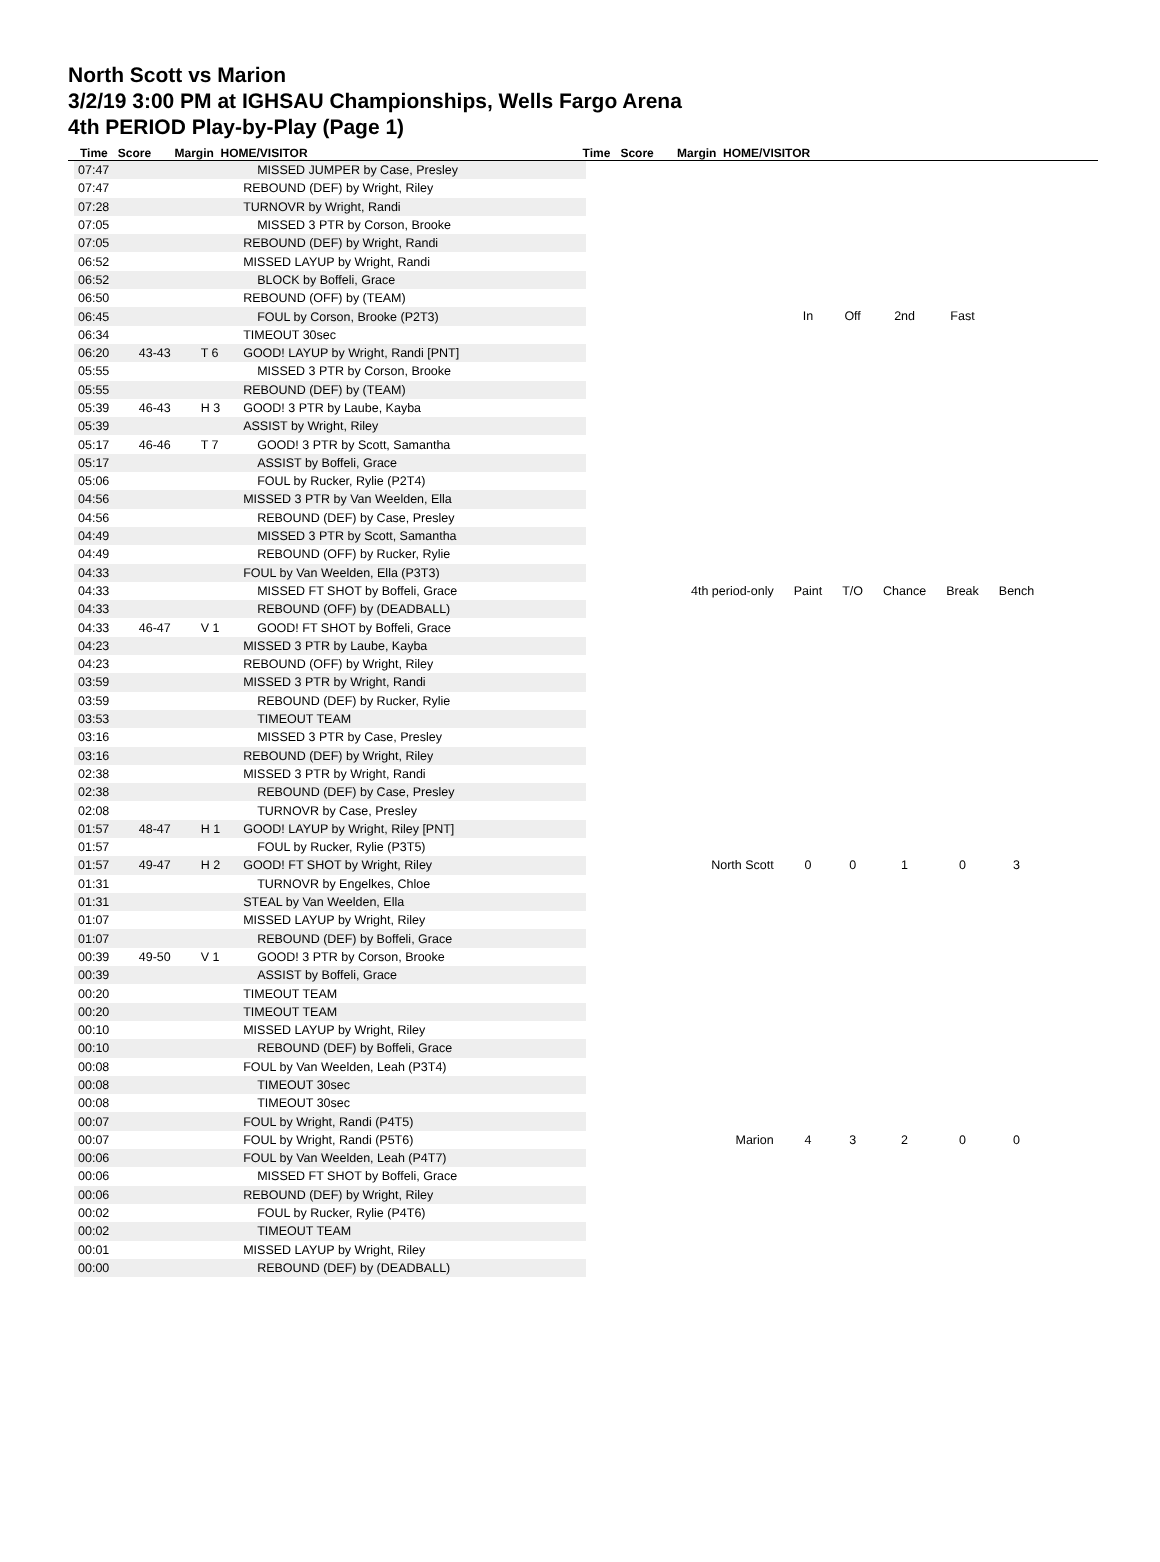North Scott vs Marion
3/2/19 3:00 PM at IGHSAU Championships, Wells Fargo Arena
4th PERIOD Play-by-Play (Page 1)
Time Score Margin HOME/VISITOR Time Score Margin HOME/VISITOR
| 07:47 | | | MISSED JUMPER by Case, Presley |
| 07:47 | | | REBOUND (DEF) by Wright, Riley |
| 07:28 | | | TURNOVR by Wright, Randi |
| 07:05 | | | MISSED 3 PTR by Corson, Brooke |
| 07:05 | | | REBOUND (DEF) by Wright, Randi |
| 06:52 | | | MISSED LAYUP by Wright, Randi |
| 06:52 | | | BLOCK by Boffeli, Grace |
| 06:50 | | | REBOUND (OFF) by (TEAM) |
| 06:45 | | | FOUL by Corson, Brooke (P2T3) |
| 06:34 | | | TIMEOUT 30sec |
| 06:20 | 43-43 | T 6 | GOOD! LAYUP by Wright, Randi [PNT] |
| 05:55 | | | MISSED 3 PTR by Corson, Brooke |
| 05:55 | | | REBOUND (DEF) by (TEAM) |
| 05:39 | 46-43 | H 3 | GOOD! 3 PTR by Laube, Kayba |
| 05:39 | | | ASSIST by Wright, Riley |
| 05:17 | 46-46 | T 7 | GOOD! 3 PTR by Scott, Samantha |
| 05:17 | | | ASSIST by Boffeli, Grace |
| 05:06 | | | FOUL by Rucker, Rylie (P2T4) |
| 04:56 | | | MISSED 3 PTR by Van Weelden, Ella |
| 04:56 | | | REBOUND (DEF) by Case, Presley |
| 04:49 | | | MISSED 3 PTR by Scott, Samantha |
| 04:49 | | | REBOUND (OFF) by Rucker, Rylie |
| 04:33 | | | FOUL by Van Weelden, Ella (P3T3) |
| 04:33 | | | MISSED FT SHOT by Boffeli, Grace |
| 04:33 | | | REBOUND (OFF) by (DEADBALL) |
| 04:33 | 46-47 | V 1 | GOOD! FT SHOT by Boffeli, Grace |
| 04:23 | | | MISSED 3 PTR by Laube, Kayba |
| 04:23 | | | REBOUND (OFF) by Wright, Riley |
| 03:59 | | | MISSED 3 PTR by Wright, Randi |
| 03:59 | | | REBOUND (DEF) by Rucker, Rylie |
| 03:53 | | | TIMEOUT TEAM |
| 03:16 | | | MISSED 3 PTR by Case, Presley |
| 03:16 | | | REBOUND (DEF) by Wright, Riley |
| 02:38 | | | MISSED 3 PTR by Wright, Randi |
| 02:38 | | | REBOUND (DEF) by Case, Presley |
| 02:08 | | | TURNOVR by Case, Presley |
| 01:57 | 48-47 | H 1 | GOOD! LAYUP by Wright, Riley [PNT] |
| 01:57 | | | FOUL by Rucker, Rylie (P3T5) |
| 01:57 | 49-47 | H 2 | GOOD! FT SHOT by Wright, Riley |
| 01:31 | | | TURNOVR by Engelkes, Chloe |
| 01:31 | | | STEAL by Van Weelden, Ella |
| 01:07 | | | MISSED LAYUP by Wright, Riley |
| 01:07 | | | REBOUND (DEF) by Boffeli, Grace |
| 00:39 | 49-50 | V 1 | GOOD! 3 PTR by Corson, Brooke |
| 00:39 | | | ASSIST by Boffeli, Grace |
| 00:20 | | | TIMEOUT TEAM |
| 00:20 | | | TIMEOUT TEAM |
| 00:10 | | | MISSED LAYUP by Wright, Riley |
| 00:10 | | | REBOUND (DEF) by Boffeli, Grace |
| 00:08 | | | FOUL by Van Weelden, Leah (P3T4) |
| 00:08 | | | TIMEOUT 30sec |
| 00:08 | | | TIMEOUT 30sec |
| 00:07 | | | FOUL by Wright, Randi (P4T5) |
| 00:07 | | | FOUL by Wright, Randi (P5T6) |
| 00:06 | | | FOUL by Van Weelden, Leah (P4T7) |
| 00:06 | | | MISSED FT SHOT by Boffeli, Grace |
| 00:06 | | | REBOUND (DEF) by Wright, Riley |
| 00:02 | | | FOUL by Rucker, Rylie (P4T6) |
| 00:02 | | | TIMEOUT TEAM |
| 00:01 | | | MISSED LAYUP by Wright, Riley |
| 00:00 | | | REBOUND (DEF) by (DEADBALL) |
| | In | Off | 2nd | Fast | |
| 4th period-only | Paint | T/O | Chance | Break | Bench |
| North Scott | 0 | 0 | 1 | 0 | 3 |
| Marion | 4 | 3 | 2 | 0 | 0 |